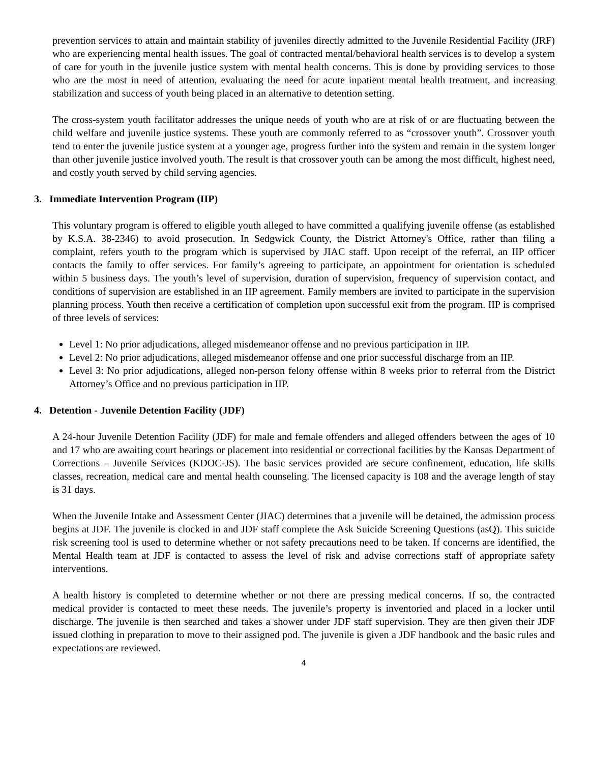prevention services to attain and maintain stability of juveniles directly admitted to the Juvenile Residential Facility (JRF) who are experiencing mental health issues. The goal of contracted mental/behavioral health services is to develop a system of care for youth in the juvenile justice system with mental health concerns. This is done by providing services to those who are the most in need of attention, evaluating the need for acute inpatient mental health treatment, and increasing stabilization and success of youth being placed in an alternative to detention setting.
The cross-system youth facilitator addresses the unique needs of youth who are at risk of or are fluctuating between the child welfare and juvenile justice systems. These youth are commonly referred to as “crossover youth”. Crossover youth tend to enter the juvenile justice system at a younger age, progress further into the system and remain in the system longer than other juvenile justice involved youth. The result is that crossover youth can be among the most difficult, highest need, and costly youth served by child serving agencies.
3. Immediate Intervention Program (IIP)
This voluntary program is offered to eligible youth alleged to have committed a qualifying juvenile offense (as established by K.S.A. 38-2346) to avoid prosecution. In Sedgwick County, the District Attorney's Office, rather than filing a complaint, refers youth to the program which is supervised by JIAC staff. Upon receipt of the referral, an IIP officer contacts the family to offer services. For family’s agreeing to participate, an appointment for orientation is scheduled within 5 business days. The youth’s level of supervision, duration of supervision, frequency of supervision contact, and conditions of supervision are established in an IIP agreement. Family members are invited to participate in the supervision planning process. Youth then receive a certification of completion upon successful exit from the program. IIP is comprised of three levels of services:
Level 1: No prior adjudications, alleged misdemeanor offense and no previous participation in IIP.
Level 2: No prior adjudications, alleged misdemeanor offense and one prior successful discharge from an IIP.
Level 3: No prior adjudications, alleged non-person felony offense within 8 weeks prior to referral from the District Attorney’s Office and no previous participation in IIP.
4. Detention - Juvenile Detention Facility (JDF)
A 24-hour Juvenile Detention Facility (JDF) for male and female offenders and alleged offenders between the ages of 10 and 17 who are awaiting court hearings or placement into residential or correctional facilities by the Kansas Department of Corrections – Juvenile Services (KDOC-JS). The basic services provided are secure confinement, education, life skills classes, recreation, medical care and mental health counseling. The licensed capacity is 108 and the average length of stay is 31 days.
When the Juvenile Intake and Assessment Center (JIAC) determines that a juvenile will be detained, the admission process begins at JDF. The juvenile is clocked in and JDF staff complete the Ask Suicide Screening Questions (asQ). This suicide risk screening tool is used to determine whether or not safety precautions need to be taken. If concerns are identified, the Mental Health team at JDF is contacted to assess the level of risk and advise corrections staff of appropriate safety interventions.
A health history is completed to determine whether or not there are pressing medical concerns. If so, the contracted medical provider is contacted to meet these needs. The juvenile’s property is inventoried and placed in a locker until discharge. The juvenile is then searched and takes a shower under JDF staff supervision. They are then given their JDF issued clothing in preparation to move to their assigned pod. The juvenile is given a JDF handbook and the basic rules and expectations are reviewed.
4